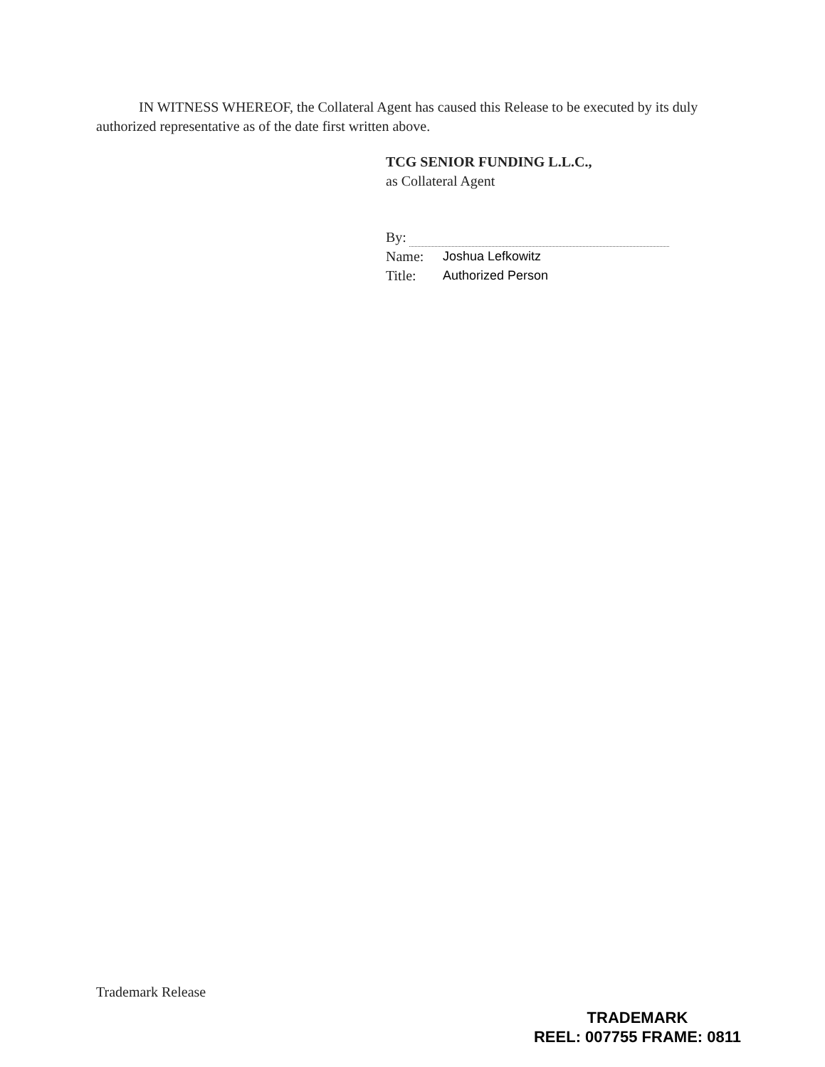IN WITNESS WHEREOF, the Collateral Agent has caused this Release to be executed by its duly authorized representative as of the date first written above.
TCG SENIOR FUNDING L.L.C.,
as Collateral Agent
By:
Name: Joshua Lefkowitz
Title: Authorized Person
Trademark Release
TRADEMARK
REEL: 007755 FRAME: 0811